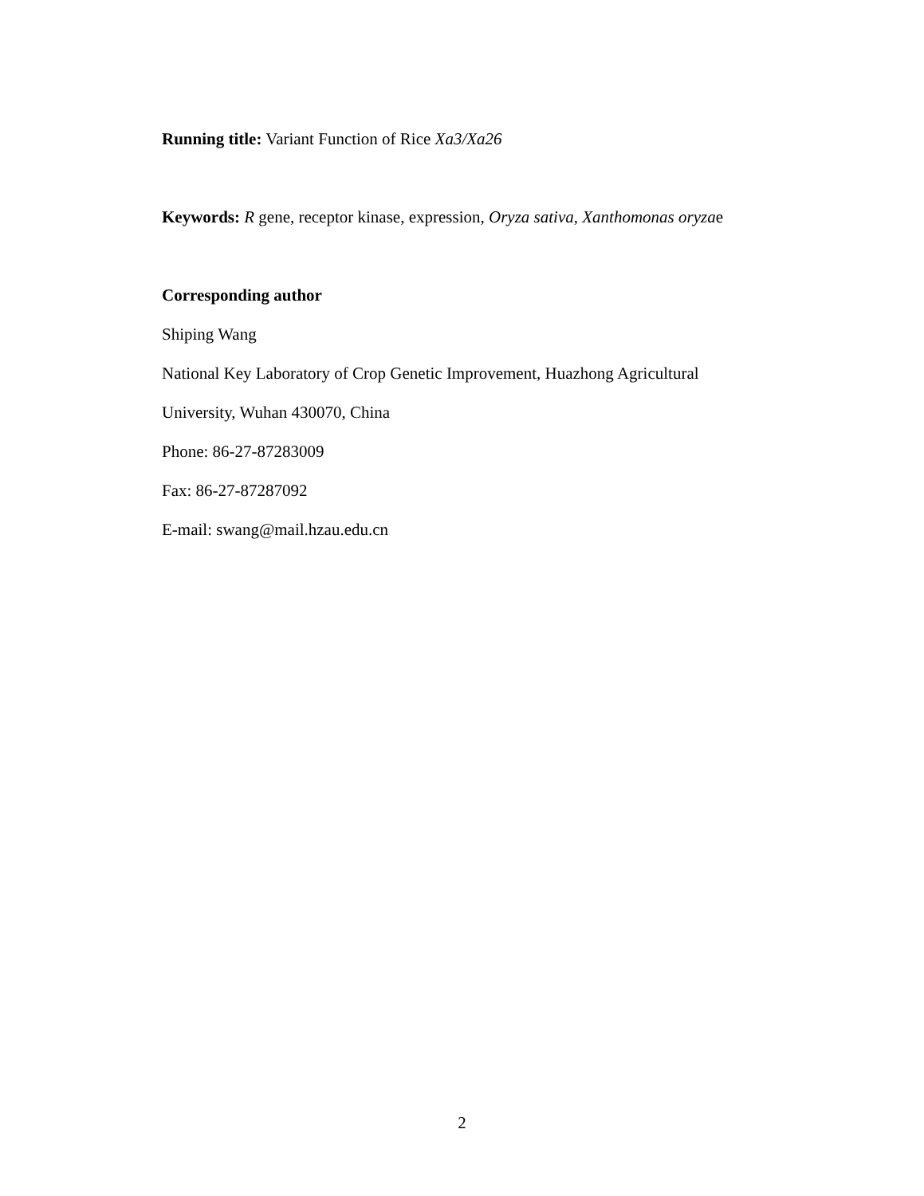Running title: Variant Function of Rice Xa3/Xa26
Keywords: R gene, receptor kinase, expression, Oryza sativa, Xanthomonas oryzae
Corresponding author
Shiping Wang
National Key Laboratory of Crop Genetic Improvement, Huazhong Agricultural
University, Wuhan 430070, China
Phone: 86-27-87283009
Fax: 86-27-87287092
E-mail: swang@mail.hzau.edu.cn
2